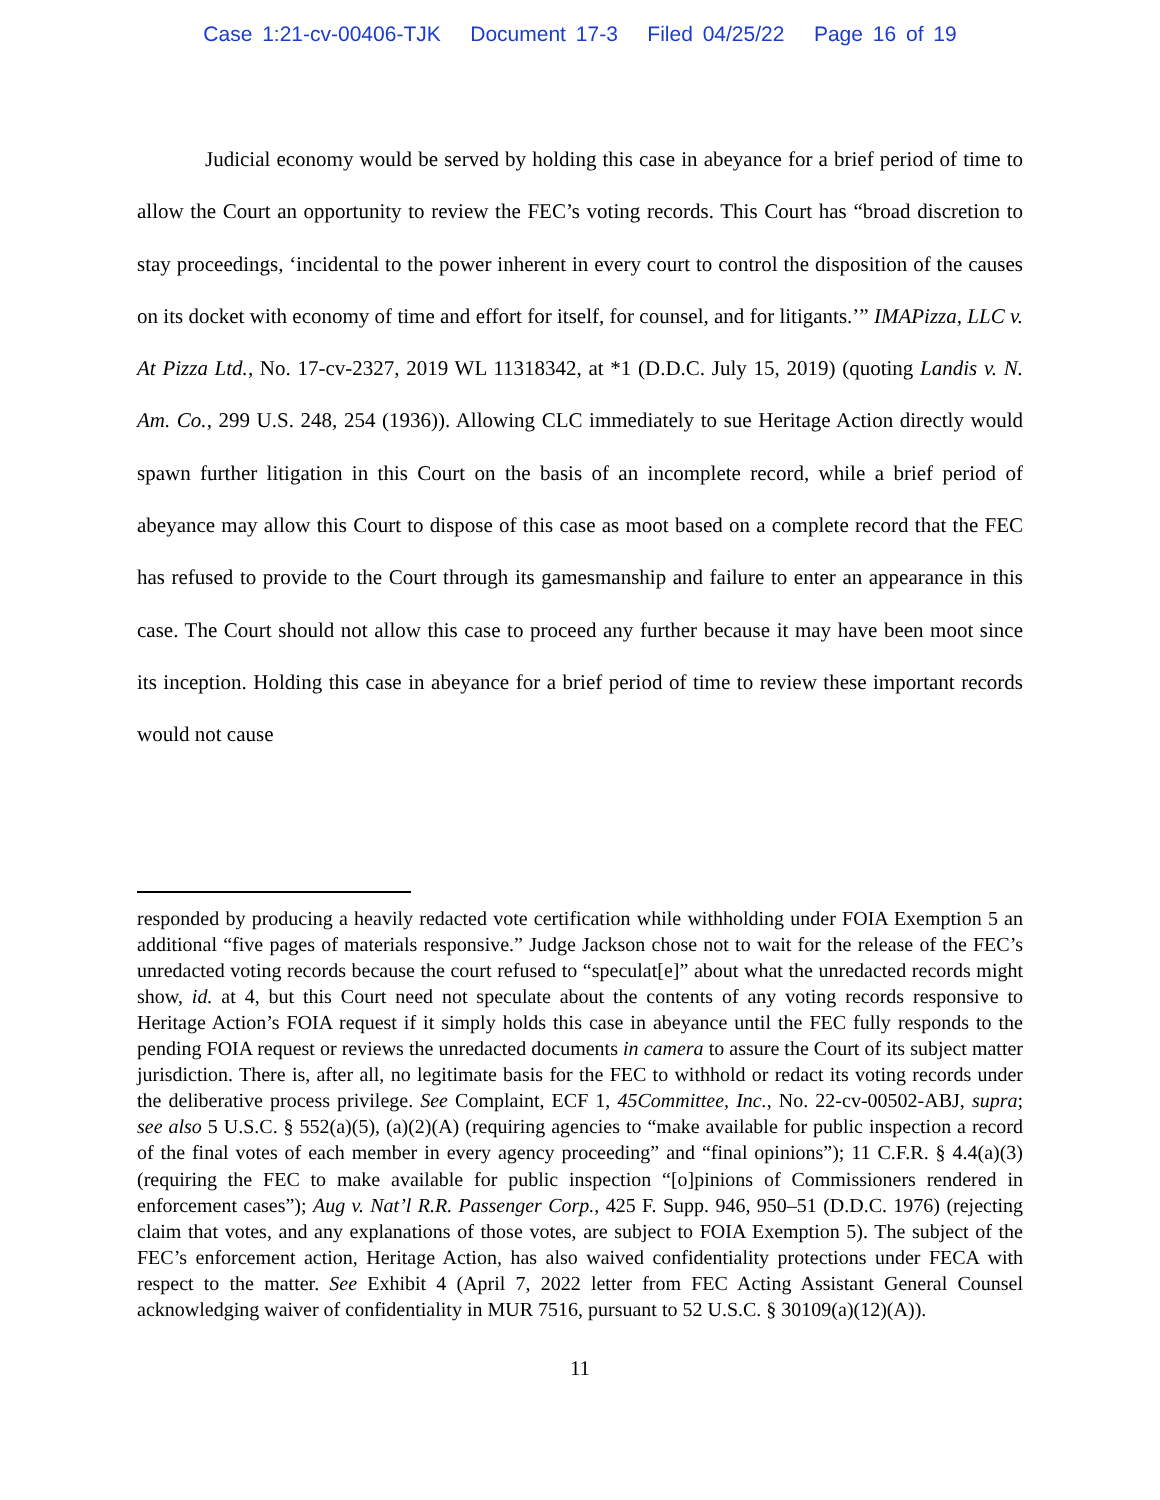Case 1:21-cv-00406-TJK Document 17-3 Filed 04/25/22 Page 16 of 19
Judicial economy would be served by holding this case in abeyance for a brief period of time to allow the Court an opportunity to review the FEC’s voting records. This Court has “broad discretion to stay proceedings, ‘incidental to the power inherent in every court to control the disposition of the causes on its docket with economy of time and effort for itself, for counsel, and for litigants.’” IMAPizza, LLC v. At Pizza Ltd., No. 17-cv-2327, 2019 WL 11318342, at *1 (D.D.C. July 15, 2019) (quoting Landis v. N. Am. Co., 299 U.S. 248, 254 (1936)). Allowing CLC immediately to sue Heritage Action directly would spawn further litigation in this Court on the basis of an incomplete record, while a brief period of abeyance may allow this Court to dispose of this case as moot based on a complete record that the FEC has refused to provide to the Court through its gamesmanship and failure to enter an appearance in this case. The Court should not allow this case to proceed any further because it may have been moot since its inception. Holding this case in abeyance for a brief period of time to review these important records would not cause
responded by producing a heavily redacted vote certification while withholding under FOIA Exemption 5 an additional “five pages of materials responsive.” Judge Jackson chose not to wait for the release of the FEC’s unredacted voting records because the court refused to “speculat[e]” about what the unredacted records might show, id. at 4, but this Court need not speculate about the contents of any voting records responsive to Heritage Action’s FOIA request if it simply holds this case in abeyance until the FEC fully responds to the pending FOIA request or reviews the unredacted documents in camera to assure the Court of its subject matter jurisdiction. There is, after all, no legitimate basis for the FEC to withhold or redact its voting records under the deliberative process privilege. See Complaint, ECF 1, 45Committee, Inc., No. 22-cv-00502-ABJ, supra; see also 5 U.S.C. § 552(a)(5), (a)(2)(A) (requiring agencies to “make available for public inspection a record of the final votes of each member in every agency proceeding” and “final opinions”); 11 C.F.R. § 4.4(a)(3) (requiring the FEC to make available for public inspection “[o]pinions of Commissioners rendered in enforcement cases”); Aug v. Nat’l R.R. Passenger Corp., 425 F. Supp. 946, 950–51 (D.D.C. 1976) (rejecting claim that votes, and any explanations of those votes, are subject to FOIA Exemption 5). The subject of the FEC’s enforcement action, Heritage Action, has also waived confidentiality protections under FECA with respect to the matter. See Exhibit 4 (April 7, 2022 letter from FEC Acting Assistant General Counsel acknowledging waiver of confidentiality in MUR 7516, pursuant to 52 U.S.C. § 30109(a)(12)(A)).
11